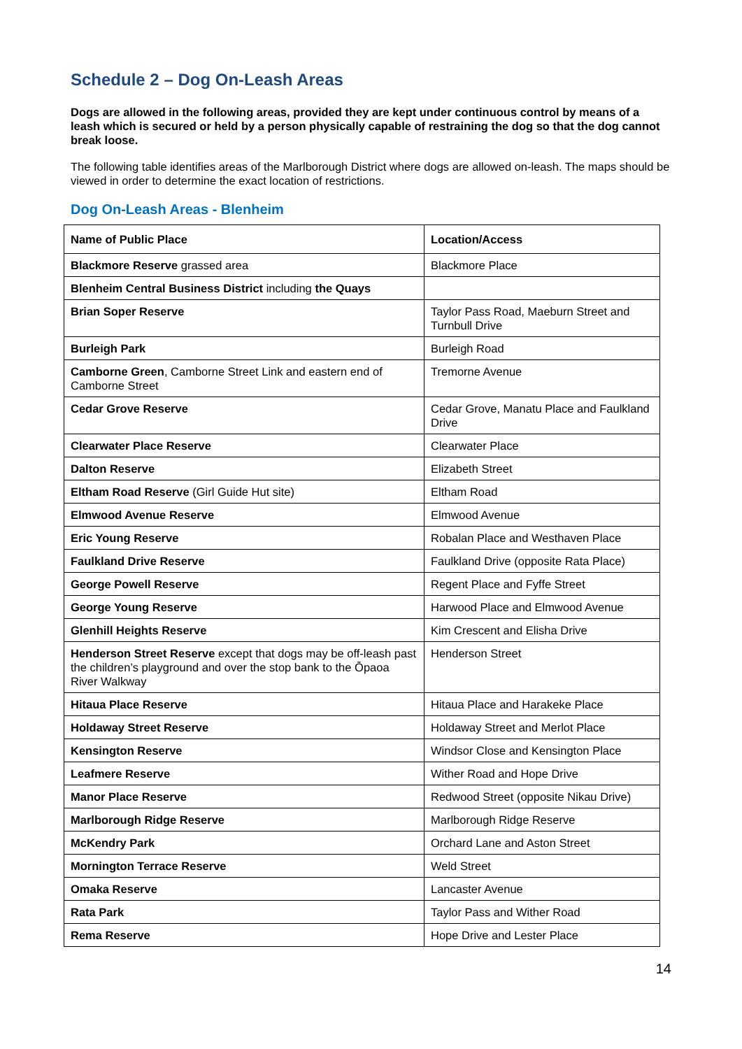Schedule 2 – Dog On-Leash Areas
Dogs are allowed in the following areas, provided they are kept under continuous control by means of a leash which is secured or held by a person physically capable of restraining the dog so that the dog cannot break loose.
The following table identifies areas of the Marlborough District where dogs are allowed on-leash. The maps should be viewed in order to determine the exact location of restrictions.
Dog On-Leash Areas - Blenheim
| Name of Public Place | Location/Access |
| --- | --- |
| Blackmore Reserve grassed area | Blackmore Place |
| Blenheim Central Business District including the Quays | |
| Brian Soper Reserve | Taylor Pass Road, Maeburn Street and Turnbull Drive |
| Burleigh Park | Burleigh Road |
| Camborne Green , Camborne Street Link and eastern end of Camborne Street | Tremorne Avenue |
| Cedar Grove Reserve | Cedar Grove, Manatu Place and Faulkland Drive |
| Clearwater Place Reserve | Clearwater Place |
| Dalton Reserve | Elizabeth Street |
| Eltham Road Reserve (Girl Guide Hut site) | Eltham Road |
| Elmwood Avenue Reserve | Elmwood Avenue |
| Eric Young Reserve | Robalan Place and Westhaven Place |
| Faulkland Drive Reserve | Faulkland Drive (opposite Rata Place) |
| George Powell Reserve | Regent Place and Fyffe Street |
| George Young Reserve | Harwood Place and Elmwood Avenue |
| Glenhill Heights Reserve | Kim Crescent and Elisha Drive |
| Henderson Street Reserve except that dogs may be off-leash past the children’s playground and over the stop bank to the Ōpaoa River Walkway | Henderson Street |
| Hitaua Place Reserve | Hitaua Place and Harakeke Place |
| Holdaway Street Reserve | Holdaway Street and Merlot Place |
| Kensington Reserve | Windsor Close and Kensington Place |
| Leafmere Reserve | Wither Road and Hope Drive |
| Manor Place Reserve | Redwood Street (opposite Nikau Drive) |
| Marlborough Ridge Reserve | Marlborough Ridge Reserve |
| McKendry Park | Orchard Lane and Aston Street |
| Mornington Terrace Reserve | Weld Street |
| Omaka Reserve | Lancaster Avenue |
| Rata Park | Taylor Pass and Wither Road |
| Rema Reserve | Hope Drive and Lester Place |
14